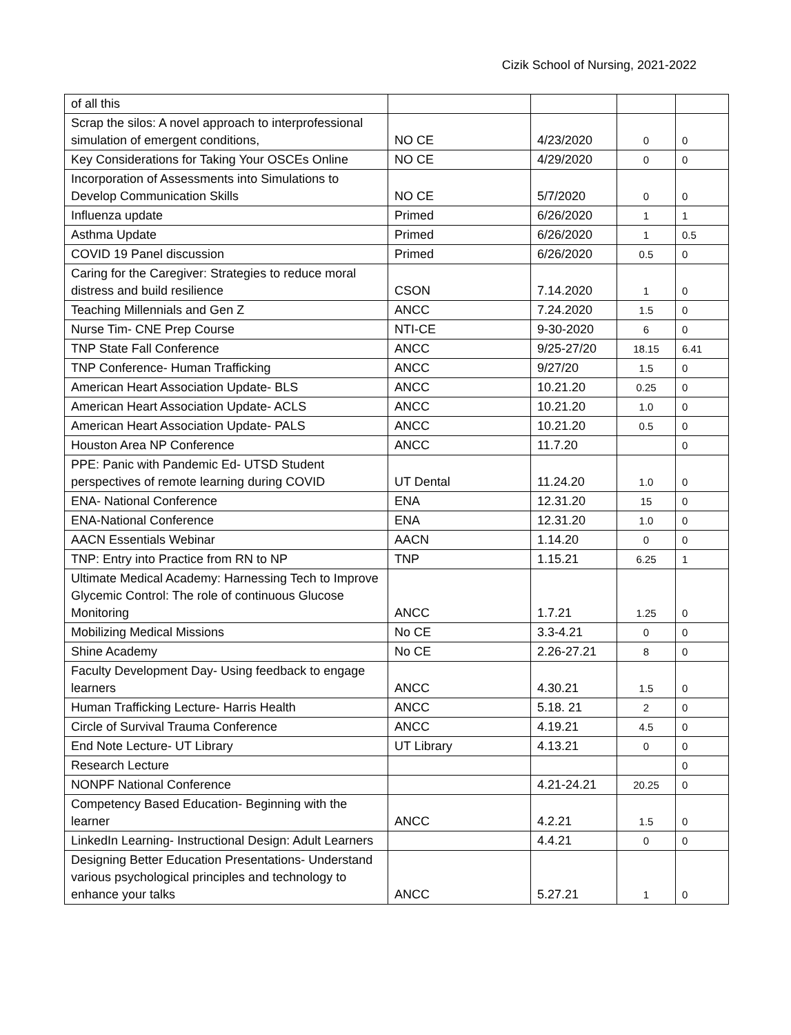Cizik School of Nursing, 2021-2022
| of all this | | | | |
| Scrap the silos: A novel approach to interprofessional simulation of emergent conditions, | NO CE | 4/23/2020 | 0 | 0 |
| Key Considerations for Taking Your OSCEs Online | NO CE | 4/29/2020 | 0 | 0 |
| Incorporation of Assessments into Simulations to Develop Communication Skills | NO CE | 5/7/2020 | 0 | 0 |
| Influenza update | Primed | 6/26/2020 | 1 | 1 |
| Asthma Update | Primed | 6/26/2020 | 1 | 0.5 |
| COVID 19 Panel discussion | Primed | 6/26/2020 | 0.5 | 0 |
| Caring for the Caregiver: Strategies to reduce moral distress and build resilience | CSON | 7.14.2020 | 1 | 0 |
| Teaching Millennials and Gen Z | ANCC | 7.24.2020 | 1.5 | 0 |
| Nurse Tim- CNE Prep Course | NTI-CE | 9-30-2020 | 6 | 0 |
| TNP State Fall Conference | ANCC | 9/25-27/20 | 18.15 | 6.41 |
| TNP Conference- Human Trafficking | ANCC | 9/27/20 | 1.5 | 0 |
| American Heart Association Update- BLS | ANCC | 10.21.20 | 0.25 | 0 |
| American Heart Association Update- ACLS | ANCC | 10.21.20 | 1.0 | 0 |
| American Heart Association Update- PALS | ANCC | 10.21.20 | 0.5 | 0 |
| Houston Area NP Conference | ANCC | 11.7.20 | | 0 |
| PPE: Panic with Pandemic Ed- UTSD Student perspectives of remote learning during COVID | UT Dental | 11.24.20 | 1.0 | 0 |
| ENA- National Conference | ENA | 12.31.20 | 15 | 0 |
| ENA-National Conference | ENA | 12.31.20 | 1.0 | 0 |
| AACN Essentials Webinar | AACN | 1.14.20 | 0 | 0 |
| TNP: Entry into Practice from RN to NP | TNP | 1.15.21 | 6.25 | 1 |
| Ultimate Medical Academy: Harnessing Tech to Improve Glycemic Control: The role of continuous Glucose Monitoring | ANCC | 1.7.21 | 1.25 | 0 |
| Mobilizing Medical Missions | No CE | 3.3-4.21 | 0 | 0 |
| Shine Academy | No CE | 2.26-27.21 | 8 | 0 |
| Faculty Development Day- Using feedback to engage learners | ANCC | 4.30.21 | 1.5 | 0 |
| Human Trafficking Lecture- Harris Health | ANCC | 5.18. 21 | 2 | 0 |
| Circle of Survival Trauma Conference | ANCC | 4.19.21 | 4.5 | 0 |
| End Note Lecture- UT Library | UT Library | 4.13.21 | 0 | 0 |
| Research Lecture | | | | 0 |
| NONPF National Conference | | 4.21-24.21 | 20.25 | 0 |
| Competency Based Education- Beginning with the learner | ANCC | 4.2.21 | 1.5 | 0 |
| LinkedIn Learning- Instructional Design: Adult Learners | | 4.4.21 | 0 | 0 |
| Designing Better Education Presentations- Understand various psychological principles and technology to enhance your talks | ANCC | 5.27.21 | 1 | 0 |